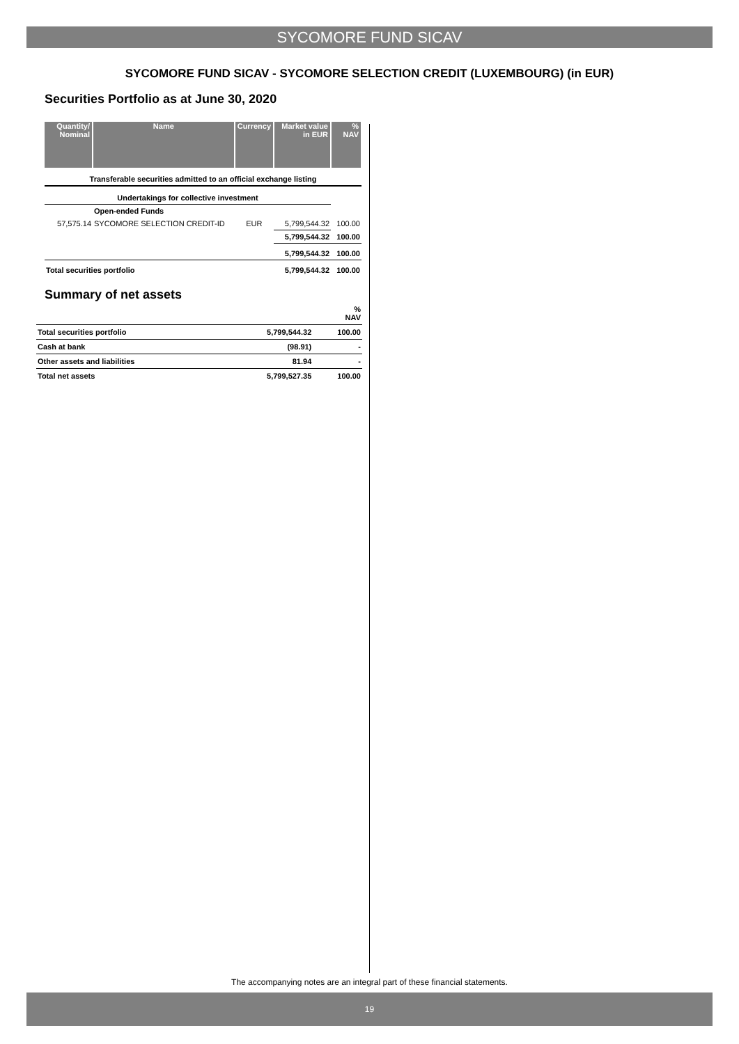SYCOMORE FUND SICAV
SYCOMORE FUND SICAV - SYCOMORE SELECTION CREDIT (LUXEMBOURG) (in EUR)
Securities Portfolio as at June 30, 2020
| Quantity/ Nominal | Name | Currency | Market value in EUR | % NAV |
| --- | --- | --- | --- | --- |
| Transferable securities admitted to an official exchange listing | | | | |
| Undertakings for collective investment | | | | |
| | Open-ended Funds | | | |
| 57,575.14 | SYCOMORE SELECTION CREDIT-ID | EUR | 5,799,544.32 | 100.00 |
| | | | 5,799,544.32 | 100.00 |
| | | | 5,799,544.32 | 100.00 |
| Total securities portfolio | | | 5,799,544.32 | 100.00 |
Summary of net assets
| | | % NAV |
| Total securities portfolio | 5,799,544.32 | 100.00 |
| Cash at bank | (98.91) | - |
| Other assets and liabilities | 81.94 | - |
| Total net assets | 5,799,527.35 | 100.00 |
The accompanying notes are an integral part of these financial statements.
19